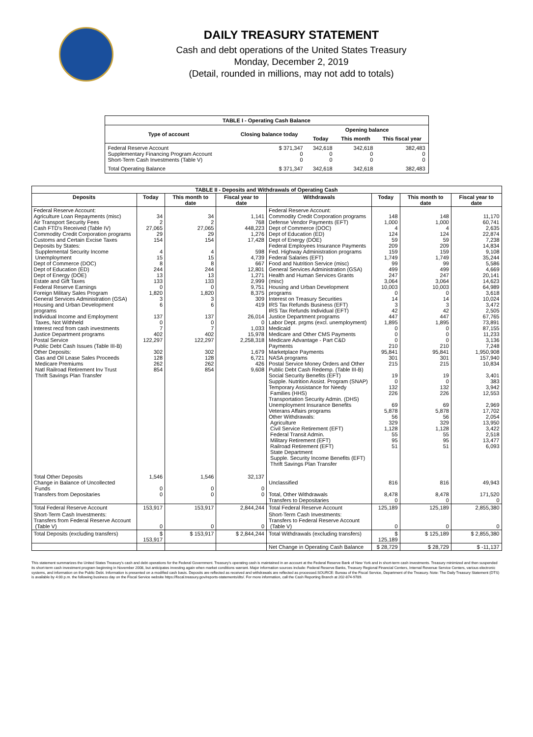DAILY TREASURY STATEMENT
Cash and debt operations of the United States Treasury
Monday, December 2, 2019
(Detail, rounded in millions, may not add to totals)
| TABLE I - Operating Cash Balance | | | | |
| Type of account | Closing balance today | Opening balance | | |
| | | Today | This month | This fiscal year |
| Federal Reserve Account Supplementary Financing Program Account Short-Term Cash Investments (Table V) | $ 371,347 0 0 | 342,618 0 0 | 342,618 0 0 | 382,483 0 0 |
| Total Operating Balance | $ 371,347 | 342,618 | 342,618 | 382,483 |
| TABLE II - Deposits and Withdrawals of Operating Cash | | | | | | | |
| Deposits | Today | This month to date | Fiscal year to date | Withdrawals | Today | This month to date | Fiscal year to date |
| Federal Reserve Account: Agriculture Loan Repayments (misc) Air Transport Security Fees Cash FTD's Received (Table IV) Commodity Credit Corporation programs Customs and Certain Excise Taxes Deposits by States: Supplemental Security Income Unemployment Dept of Commerce (DOC) Dept of Education (ED) Dept of Energy (DOE) Estate and Gift Taxes Federal Reserve Earnings Foreign Military Sales Program General Services Administration (GSA) Housing and Urban Development programs Individual Income and Employment Taxes, Not Withheld Interest recd from cash investments Justice Department programs Postal Service Public Debt Cash Issues (Table III-B) Other Deposits: Gas and Oil Lease Sales Proceeds Medicare Premiums Natl Railroad Retirement Inv Trust Thrift Savings Plan Transfer | 34 2 27,065 29 154 4 15 8 244 13 133 0 1,820 3 6 137 0 7 402 122,297 302 128 262 854 | 34 2 27,065 29 154 4 15 8 244 13 133 0 1,820 3 6 137 0 7 402 122,297 302 128 262 854 | 1,141 768 448,223 1,276 17,428 598 4,739 667 12,801 1,271 2,999 9,751 8,375 309 419 26,014 0 1,033 15,978 2,258,318 1,679 6,721 426 9,608 | Federal Reserve Account: Commodity Credit Corporation programs Defense Vendor Payments (EFT) Dept of Commerce (DOC) Dept of Education (ED) Dept of Energy (DOE) Federal Employees Insurance Payments Fed. Highway Administration programs Federal Salaries (EFT) Food and Nutrition Service (misc) General Services Administration (GSA) Health and Human Services Grants (misc) Housing and Urban Development programs Interest on Treasury Securities IRS Tax Refunds Business (EFT) IRS Tax Refunds Individual (EFT) Justice Department programs Labor Dept. prgms (excl. unemployment) Medicaid Medicare and Other CMS Payments Medicare Advantage - Part C&D Payments Marketplace Payments NASA programs Postal Service Money Orders and Other Public Debt Cash Redemp. (Table III-B) Social Security Benefits (EFT) Supple. Nutrition Assist. Program (SNAP) Temporary Assistance for Needy Families (HHS) Transportation Security Admin. (DHS) Unemployment Insurance Benefits Veterans Affairs programs Other Withdrawals: Agriculture Civil Service Retirement (EFT) Federal Transit Admin. Military Retirement (EFT) Railroad Retirement (EFT) State Department Supple. Security Income Benefits (EFT) Thrift Savings Plan Transfer | 148 1,000 4 124 59 209 159 1,749 99 499 247 3,064 10,003 0 14 3 42 447 1,895 0 0 0 210 95,841 301 215 19 0 132 226 69 5,878 56 329 1,128 55 95 51 | 148 1,000 4 124 59 209 159 1,749 99 499 247 3,064 10,003 0 14 3 42 447 1,895 0 0 0 210 95,841 301 215 19 0 132 226 69 5,878 56 329 1,128 55 95 51 | 11,170 60,741 2,635 22,874 7,238 14,834 9,108 35,244 5,586 4,669 20,141 14,623 64,989 3,618 10,024 3,472 2,505 67,765 73,891 87,155 11,233 3,136 7,248 1,950,908 157,940 10,834 3,401 383 3,942 12,553 2,969 17,702 2,054 13,950 3,422 2,518 13,477 6,093 |
| Total Other Deposits Change in Balance of Uncollected Funds Transfers from Depositaries | 1,546 0 0 | 1,546 0 0 | 32,137 0 0 | Unclassified Total, Other Withdrawals Transfers to Depositaries | 816 8,478 0 | 816 8,478 0 | 49,943 171,520 0 |
| Total Federal Reserve Account | 153,917 | 153,917 | 2,844,244 | Total Federal Reserve Account | 125,189 | 125,189 | 2,855,380 |
| Short-Term Cash Investments: Transfers from Federal Reserve Account (Table V) | 0 | 0 | 0 | Short-Term Cash Investments: Transfers to Federal Reserve Account (Table V) | 0 | 0 | 0 |
| Total Deposits (excluding transfers) | $ 153,917 | $ 153,917 | $ 2,844,244 | Total Withdrawals (excluding transfers) | $ 125,189 | $ 125,189 | $ 2,855,380 |
| | | | | Net Change in Operating Cash Balance | $ 28,729 | $ 28,729 | $ -11,137 |
This statement summarizes the United States Treasury's cash and debt operations for the Federal Government. Treasury's operating cash is maintained in an account at the Federal Reserve Bank of New York and in short-term cash investments. Treasury minimized and then suspended its short-term cash investment program beginning in November 2008, but anticipates investing again when market conditions warrant. Major information sources include: Federal Reserve Banks, Treasury Regional Financial Centers, Internal Revenue Service Centers, various electronic systems, and information on the Public Debt. Information is presented on a modified cash basis. Deposits are reflected as received and withdrawals are reflected as processed.SOURCE: Bureau of the Fiscal Service, Department of the Treasury. Note: The Daily Treasury Statement (DTS) is available by 4:00 p.m. the following business day on the Fiscal Service website https://fiscal.treasury.gov/reports-statements/dts/. For more information, call the Cash Reporting Branch at 202-874-9789.